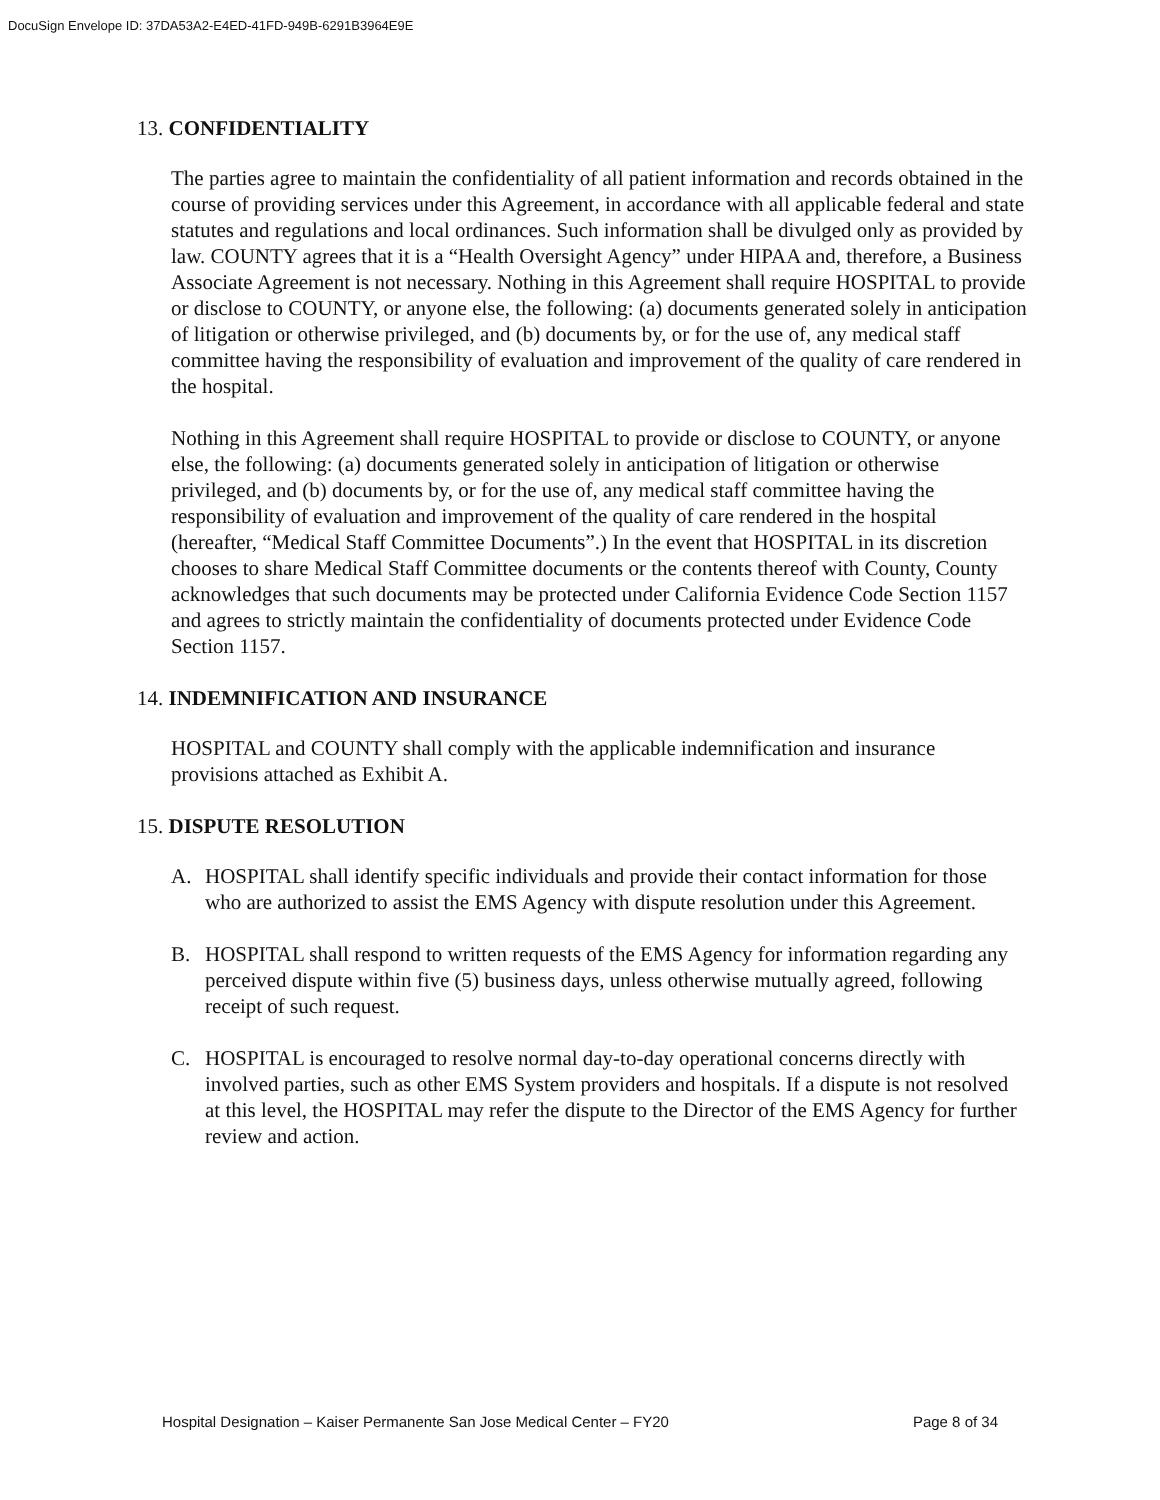DocuSign Envelope ID: 37DA53A2-E4ED-41FD-949B-6291B3964E9E
13. CONFIDENTIALITY
The parties agree to maintain the confidentiality of all patient information and records obtained in the course of providing services under this Agreement, in accordance with all applicable federal and state statutes and regulations and local ordinances. Such information shall be divulged only as provided by law. COUNTY agrees that it is a “Health Oversight Agency” under HIPAA and, therefore, a Business Associate Agreement is not necessary. Nothing in this Agreement shall require HOSPITAL to provide or disclose to COUNTY, or anyone else, the following: (a) documents generated solely in anticipation of litigation or otherwise privileged, and (b) documents by, or for the use of, any medical staff committee having the responsibility of evaluation and improvement of the quality of care rendered in the hospital.
Nothing in this Agreement shall require HOSPITAL to provide or disclose to COUNTY, or anyone else, the following: (a) documents generated solely in anticipation of litigation or otherwise privileged, and (b) documents by, or for the use of, any medical staff committee having the responsibility of evaluation and improvement of the quality of care rendered in the hospital (hereafter, “Medical Staff Committee Documents”.) In the event that HOSPITAL in its discretion chooses to share Medical Staff Committee documents or the contents thereof with County, County acknowledges that such documents may be protected under California Evidence Code Section 1157 and agrees to strictly maintain the confidentiality of documents protected under Evidence Code Section 1157.
14. INDEMNIFICATION AND INSURANCE
HOSPITAL and COUNTY shall comply with the applicable indemnification and insurance provisions attached as Exhibit A.
15. DISPUTE RESOLUTION
A. HOSPITAL shall identify specific individuals and provide their contact information for those who are authorized to assist the EMS Agency with dispute resolution under this Agreement.
B. HOSPITAL shall respond to written requests of the EMS Agency for information regarding any perceived dispute within five (5) business days, unless otherwise mutually agreed, following receipt of such request.
C. HOSPITAL is encouraged to resolve normal day-to-day operational concerns directly with involved parties, such as other EMS System providers and hospitals. If a dispute is not resolved at this level, the HOSPITAL may refer the dispute to the Director of the EMS Agency for further review and action.
Hospital Designation – Kaiser Permanente San Jose Medical Center – FY20 Page 8 of 34